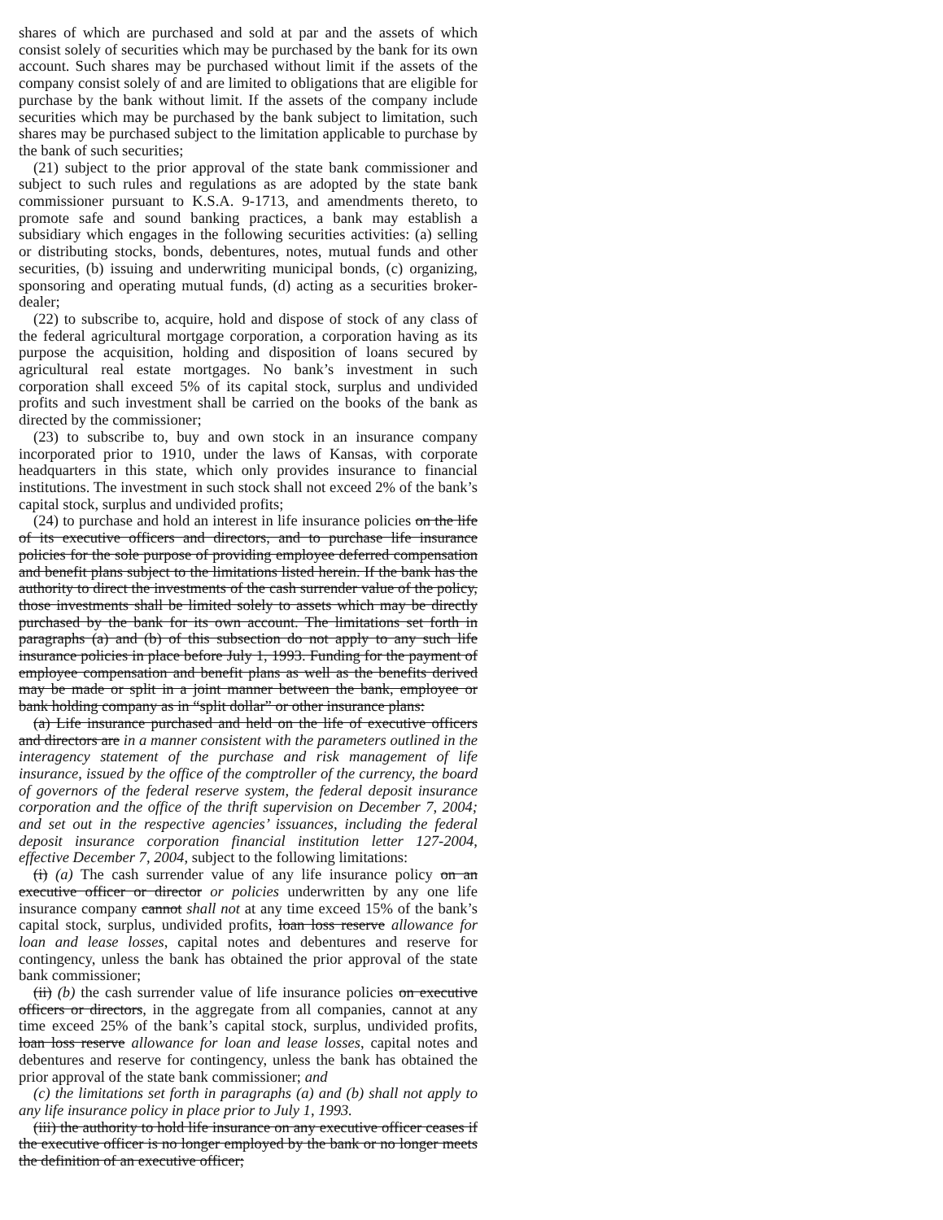shares of which are purchased and sold at par and the assets of which consist solely of securities which may be purchased by the bank for its own account. Such shares may be purchased without limit if the assets of the company consist solely of and are limited to obligations that are eligible for purchase by the bank without limit. If the assets of the company include securities which may be purchased by the bank subject to limitation, such shares may be purchased subject to the limitation applicable to purchase by the bank of such securities;
(21) subject to the prior approval of the state bank commissioner and subject to such rules and regulations as are adopted by the state bank commissioner pursuant to K.S.A. 9-1713, and amendments thereto, to promote safe and sound banking practices, a bank may establish a subsidiary which engages in the following securities activities: (a) selling or distributing stocks, bonds, debentures, notes, mutual funds and other securities, (b) issuing and underwriting municipal bonds, (c) organizing, sponsoring and operating mutual funds, (d) acting as a securities broker-dealer;
(22) to subscribe to, acquire, hold and dispose of stock of any class of the federal agricultural mortgage corporation, a corporation having as its purpose the acquisition, holding and disposition of loans secured by agricultural real estate mortgages. No bank’s investment in such corporation shall exceed 5% of its capital stock, surplus and undivided profits and such investment shall be carried on the books of the bank as directed by the commissioner;
(23) to subscribe to, buy and own stock in an insurance company incorporated prior to 1910, under the laws of Kansas, with corporate headquarters in this state, which only provides insurance to financial institutions. The investment in such stock shall not exceed 2% of the bank’s capital stock, surplus and undivided profits;
(24) to purchase and hold an interest in life insurance policies on the life of its executive officers and directors, and to purchase life insurance policies for the sole purpose of providing employee deferred compensation and benefit plans subject to the limitations listed herein. If the bank has the authority to direct the investments of the cash surrender value of the policy, those investments shall be limited solely to assets which may be directly purchased by the bank for its own account. The limitations set forth in paragraphs (a) and (b) of this subsection do not apply to any such life insurance policies in place before July 1, 1993. Funding for the payment of employee compensation and benefit plans as well as the benefits derived may be made or split in a joint manner between the bank, employee or bank holding company as in “split dollar” or other insurance plans:
(a) Life insurance purchased and held on the life of executive officers and directors are in a manner consistent with the parameters outlined in the interagency statement of the purchase and risk management of life insurance, issued by the office of the comptroller of the currency, the board of governors of the federal reserve system, the federal deposit insurance corporation and the office of the thrift supervision on December 7, 2004; and set out in the respective agencies’ issuances, including the federal deposit insurance corporation financial institution letter 127-2004, effective December 7, 2004, subject to the following limitations:
(i) (a) The cash surrender value of any life insurance policy on an executive officer or director or policies underwritten by any one life insurance company cannot shall not at any time exceed 15% of the bank’s capital stock, surplus, undivided profits, loan loss reserve allowance for loan and lease losses, capital notes and debentures and reserve for contingency, unless the bank has obtained the prior approval of the state bank commissioner;
(ii) (b) the cash surrender value of life insurance policies on executive officers or directors, in the aggregate from all companies, cannot at any time exceed 25% of the bank’s capital stock, surplus, undivided profits, loan loss reserve allowance for loan and lease losses, capital notes and debentures and reserve for contingency, unless the bank has obtained the prior approval of the state bank commissioner; and
(c) the limitations set forth in paragraphs (a) and (b) shall not apply to any life insurance policy in place prior to July 1, 1993.
(iii) the authority to hold life insurance on any executive officer ceases if the executive officer is no longer employed by the bank or no longer meets the definition of an executive officer;